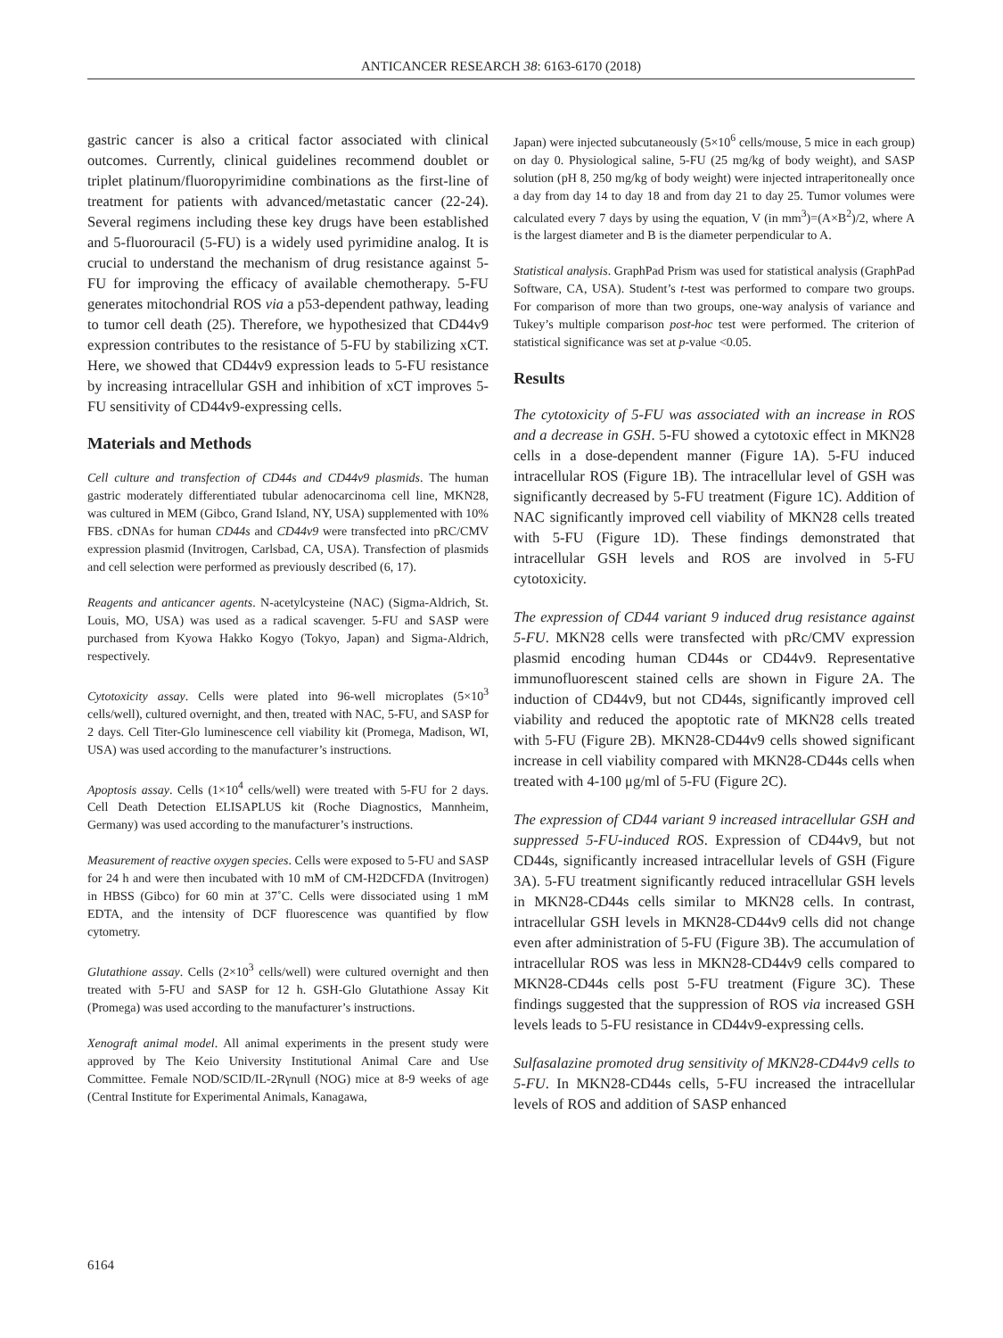ANTICANCER RESEARCH 38: 6163-6170 (2018)
gastric cancer is also a critical factor associated with clinical outcomes. Currently, clinical guidelines recommend doublet or triplet platinum/fluoropyrimidine combinations as the first-line of treatment for patients with advanced/metastatic cancer (22-24). Several regimens including these key drugs have been established and 5-fluorouracil (5-FU) is a widely used pyrimidine analog. It is crucial to understand the mechanism of drug resistance against 5-FU for improving the efficacy of available chemotherapy. 5-FU generates mitochondrial ROS via a p53-dependent pathway, leading to tumor cell death (25). Therefore, we hypothesized that CD44v9 expression contributes to the resistance of 5-FU by stabilizing xCT. Here, we showed that CD44v9 expression leads to 5-FU resistance by increasing intracellular GSH and inhibition of xCT improves 5-FU sensitivity of CD44v9-expressing cells.
Materials and Methods
Cell culture and transfection of CD44s and CD44v9 plasmids. The human gastric moderately differentiated tubular adenocarcinoma cell line, MKN28, was cultured in MEM (Gibco, Grand Island, NY, USA) supplemented with 10% FBS. cDNAs for human CD44s and CD44v9 were transfected into pRC/CMV expression plasmid (Invitrogen, Carlsbad, CA, USA). Transfection of plasmids and cell selection were performed as previously described (6, 17).
Reagents and anticancer agents. N-acetylcysteine (NAC) (Sigma-Aldrich, St. Louis, MO, USA) was used as a radical scavenger. 5-FU and SASP were purchased from Kyowa Hakko Kogyo (Tokyo, Japan) and Sigma-Aldrich, respectively.
Cytotoxicity assay. Cells were plated into 96-well microplates (5×10<sup>3</sup> cells/well), cultured overnight, and then, treated with NAC, 5-FU, and SASP for 2 days. Cell Titer-Glo luminescence cell viability kit (Promega, Madison, WI, USA) was used according to the manufacturer’s instructions.
Apoptosis assay. Cells (1×10<sup>4</sup> cells/well) were treated with 5-FU for 2 days. Cell Death Detection ELISAPLUS kit (Roche Diagnostics, Mannheim, Germany) was used according to the manufacturer’s instructions.
Measurement of reactive oxygen species. Cells were exposed to 5-FU and SASP for 24 h and were then incubated with 10 mM of CM-H2DCFDA (Invitrogen) in HBSS (Gibco) for 60 min at 37˚C. Cells were dissociated using 1 mM EDTA, and the intensity of DCF fluorescence was quantified by flow cytometry.
Glutathione assay. Cells (2×10<sup>3</sup> cells/well) were cultured overnight and then treated with 5-FU and SASP for 12 h. GSH-Glo Glutathione Assay Kit (Promega) was used according to the manufacturer’s instructions.
Xenograft animal model. All animal experiments in the present study were approved by The Keio University Institutional Animal Care and Use Committee. Female NOD/SCID/IL-2Rγnull (NOG) mice at 8-9 weeks of age (Central Institute for Experimental Animals, Kanagawa,
Japan) were injected subcutaneously (5×10<sup>6</sup> cells/mouse, 5 mice in each group) on day 0. Physiological saline, 5-FU (25 mg/kg of body weight), and SASP solution (pH 8, 250 mg/kg of body weight) were injected intraperitoneally once a day from day 14 to day 18 and from day 21 to day 25. Tumor volumes were calculated every 7 days by using the equation, V (in mm<sup>3</sup>)=(A×B<sup>2</sup>)/2, where A is the largest diameter and B is the diameter perpendicular to A.
Statistical analysis. GraphPad Prism was used for statistical analysis (GraphPad Software, CA, USA). Student’s t-test was performed to compare two groups. For comparison of more than two groups, one-way analysis of variance and Tukey’s multiple comparison post-hoc test were performed. The criterion of statistical significance was set at p-value <0.05.
Results
The cytotoxicity of 5-FU was associated with an increase in ROS and a decrease in GSH. 5-FU showed a cytotoxic effect in MKN28 cells in a dose-dependent manner (Figure 1A). 5-FU induced intracellular ROS (Figure 1B). The intracellular level of GSH was significantly decreased by 5-FU treatment (Figure 1C). Addition of NAC significantly improved cell viability of MKN28 cells treated with 5-FU (Figure 1D). These findings demonstrated that intracellular GSH levels and ROS are involved in 5-FU cytotoxicity.
The expression of CD44 variant 9 induced drug resistance against 5-FU. MKN28 cells were transfected with pRc/CMV expression plasmid encoding human CD44s or CD44v9. Representative immunofluorescent stained cells are shown in Figure 2A. The induction of CD44v9, but not CD44s, significantly improved cell viability and reduced the apoptotic rate of MKN28 cells treated with 5-FU (Figure 2B). MKN28-CD44v9 cells showed significant increase in cell viability compared with MKN28-CD44s cells when treated with 4-100 μg/ml of 5-FU (Figure 2C).
The expression of CD44 variant 9 increased intracellular GSH and suppressed 5-FU-induced ROS. Expression of CD44v9, but not CD44s, significantly increased intracellular levels of GSH (Figure 3A). 5-FU treatment significantly reduced intracellular GSH levels in MKN28-CD44s cells similar to MKN28 cells. In contrast, intracellular GSH levels in MKN28-CD44v9 cells did not change even after administration of 5-FU (Figure 3B). The accumulation of intracellular ROS was less in MKN28-CD44v9 cells compared to MKN28-CD44s cells post 5-FU treatment (Figure 3C). These findings suggested that the suppression of ROS via increased GSH levels leads to 5-FU resistance in CD44v9-expressing cells.
Sulfasalazine promoted drug sensitivity of MKN28-CD44v9 cells to 5-FU. In MKN28-CD44s cells, 5-FU increased the intracellular levels of ROS and addition of SASP enhanced
6164